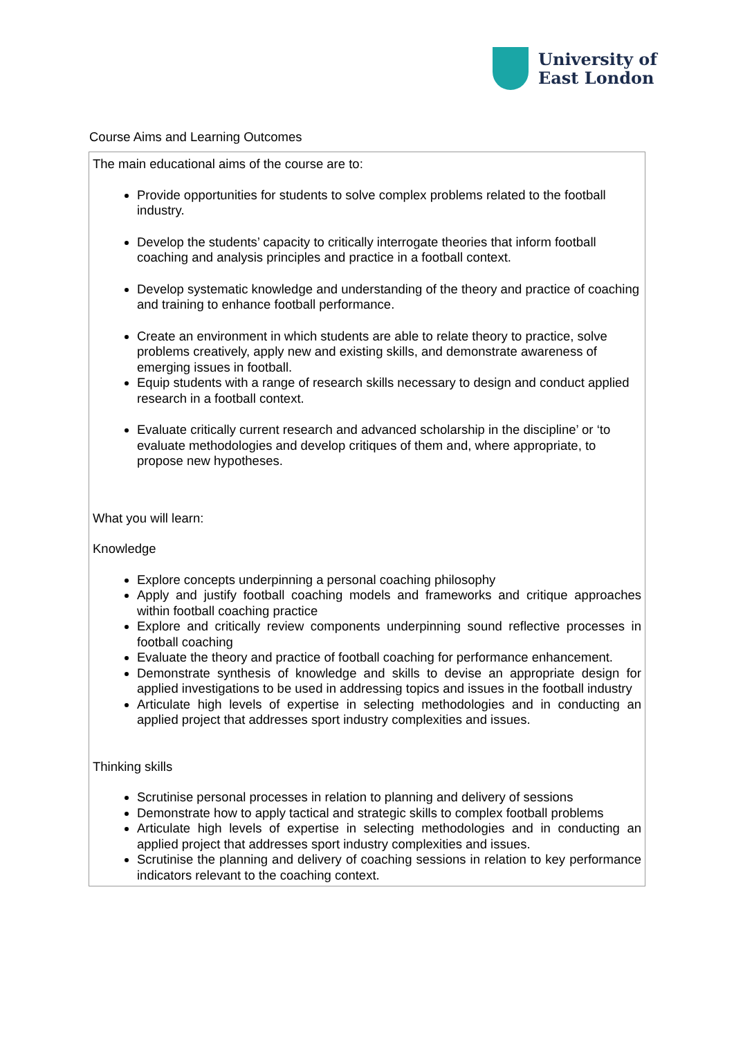University of
East London
Course Aims and Learning Outcomes
| The main educational aims of the course are to: Provide opportunities for students to solve complex problems related to the football industry. Develop the students’ capacity to critically interrogate theories that inform football coaching and analysis principles and practice in a football context. Develop systematic knowledge and understanding of the theory and practice of coaching and training to enhance football performance. Create an environment in which students are able to relate theory to practice, solve problems creatively, apply new and existing skills, and demonstrate awareness of emerging issues in football. Equip students with a range of research skills necessary to design and conduct applied research in a football context. Evaluate critically current research and advanced scholarship in the discipline’ or ‘to evaluate methodologies and develop critiques of them and, where appropriate, to propose new hypotheses. What you will learn: Knowledge Explore concepts underpinning a personal coaching philosophy Apply and justify football coaching models and frameworks and critique approaches within football coaching practice Explore and critically review components underpinning sound reflective processes in football coaching Evaluate the theory and practice of football coaching for performance enhancement. Demonstrate synthesis of knowledge and skills to devise an appropriate design for applied investigations to be used in addressing topics and issues in the football industry Articulate high levels of expertise in selecting methodologies and in conducting an applied project that addresses sport industry complexities and issues. Thinking skills Scrutinise personal processes in relation to planning and delivery of sessions Demonstrate how to apply tactical and strategic skills to complex football problems Articulate high levels of expertise in selecting methodologies and in conducting an applied project that addresses sport industry complexities and issues. Scrutinise the planning and delivery of coaching sessions in relation to key performance indicators relevant to the coaching context. |